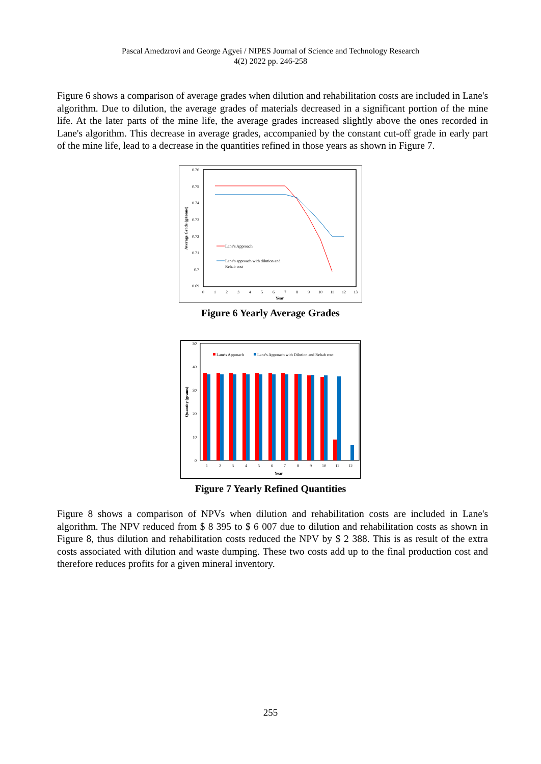Pascal Amedzrovi and George Agyei / NIPES Journal of Science and Technology Research
4(2) 2022 pp. 246-258
Figure 6 shows a comparison of average grades when dilution and rehabilitation costs are included in Lane's algorithm. Due to dilution, the average grades of materials decreased in a significant portion of the mine life. At the later parts of the mine life, the average grades increased slightly above the ones recorded in Lane's algorithm. This decrease in average grades, accompanied by the constant cut-off grade in early part of the mine life, lead to a decrease in the quantities refined in those years as shown in Figure 7.
0.76
0.75
0.74
0.73
0.72
0.71
0.7
0.69
0
1
2
3
4
5
6
7
8
9
10
11
12
13
Year
Average Grade (g/tonne)
Lane's Approach
Lane's approach with dilution and
Rehab cost
Figure 6 Yearly Average Grades
50
40
30
20
10
0
Quantity (grams)
1
2
3
4
5
6
7
8
9
10
11
12
Year
Lane's Approach
Lane's Approach with Dilution and Rehab cost
Figure 7 Yearly Refined Quantities
Figure 8 shows a comparison of NPVs when dilution and rehabilitation costs are included in Lane's algorithm. The NPV reduced from $ 8 395 to $ 6 007 due to dilution and rehabilitation costs as shown in Figure 8, thus dilution and rehabilitation costs reduced the NPV by $ 2 388. This is as result of the extra costs associated with dilution and waste dumping. These two costs add up to the final production cost and therefore reduces profits for a given mineral inventory.
255